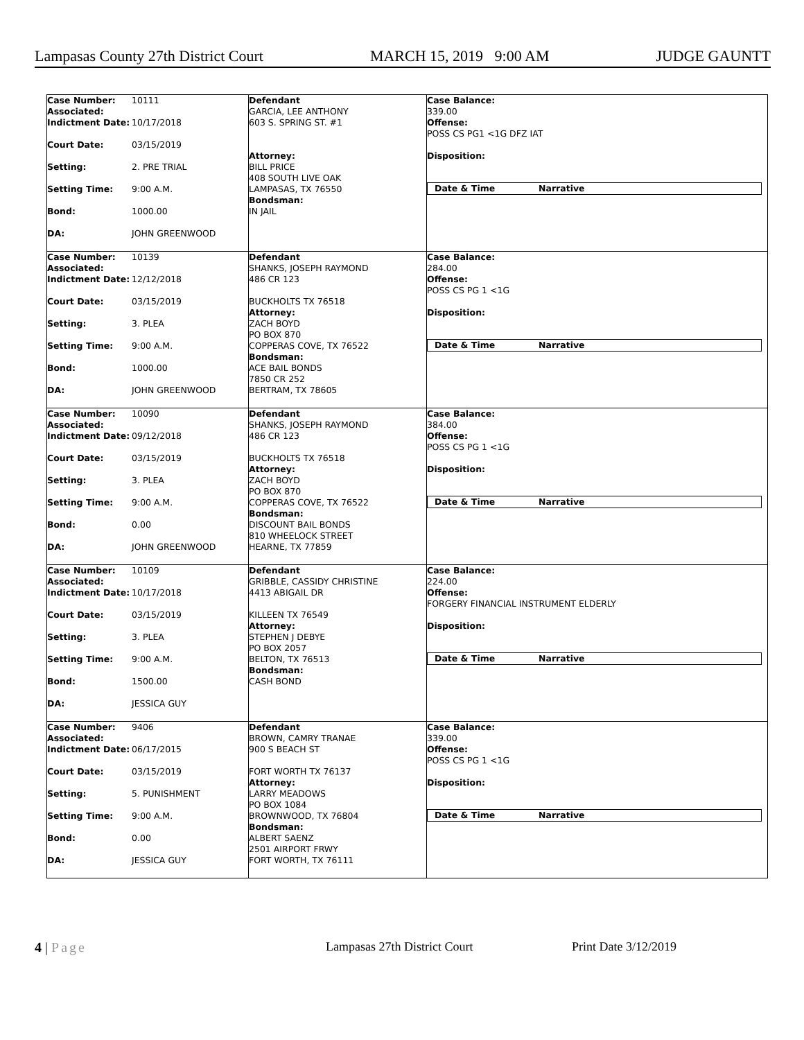Lampasas County 27th District Court MARCH 15, 2019 9:00 AM JUDGE GAUNTT
Case Number: 10111
Associated:
Indictment Date: 10/17/2018
Court Date: 03/15/2019
Setting: 2. PRE TRIAL
Setting Time: 9:00 A.M.
Bond: 1000.00
DA: JOHN GREENWOOD
Defendant
GARCIA, LEE ANTHONY
603 S. SPRING ST. #1
Attorney:
BILL PRICE
408 SOUTH LIVE OAK
LAMPASAS, TX 76550
Bondsman:
IN JAIL
Case Balance:
339.00
Offense:
POSS CS PG1 <1G DFZ IAT
Disposition:
Date & Time Narrative
Case Number: 10139
Associated:
Indictment Date: 12/12/2018
Court Date: 03/15/2019
Setting: 3. PLEA
Setting Time: 9:00 A.M.
Bond: 1000.00
DA: JOHN GREENWOOD
Defendant
SHANKS, JOSEPH RAYMOND
486 CR 123
BUCKHOLTS TX 76518
Attorney:
ZACH BOYD
PO BOX 870
COPPERAS COVE, TX 76522
Bondsman:
ACE BAIL BONDS
7850 CR 252
BERTRAM, TX 78605
Case Balance:
284.00
Offense:
POSS CS PG 1 <1G
Disposition:
Date & Time Narrative
Case Number: 10090
Associated:
Indictment Date: 09/12/2018
Court Date: 03/15/2019
Setting: 3. PLEA
Setting Time: 9:00 A.M.
Bond: 0.00
DA: JOHN GREENWOOD
Defendant
SHANKS, JOSEPH RAYMOND
486 CR 123
BUCKHOLTS TX 76518
Attorney:
ZACH BOYD
PO BOX 870
COPPERAS COVE, TX 76522
Bondsman:
DISCOUNT BAIL BONDS
810 WHEELOCK STREET
HEARNE, TX 77859
Case Balance:
384.00
Offense:
POSS CS PG 1 <1G
Disposition:
Date & Time Narrative
Case Number: 10109
Associated:
Indictment Date: 10/17/2018
Court Date: 03/15/2019
Setting: 3. PLEA
Setting Time: 9:00 A.M.
Bond: 1500.00
DA: JESSICA GUY
Defendant
GRIBBLE, CASSIDY CHRISTINE
4413 ABIGAIL DR
KILLEEN TX 76549
Attorney:
STEPHEN J DEBYE
PO BOX 2057
BELTON, TX 76513
Bondsman:
CASH BOND
Case Balance:
224.00
Offense:
FORGERY FINANCIAL INSTRUMENT ELDERLY
Disposition:
Date & Time Narrative
Case Number: 9406
Associated:
Indictment Date: 06/17/2015
Court Date: 03/15/2019
Setting: 5. PUNISHMENT
Setting Time: 9:00 A.M.
Bond: 0.00
DA: JESSICA GUY
Defendant
BROWN, CAMRY TRANAE
900 S BEACH ST
FORT WORTH TX 76137
Attorney:
LARRY MEADOWS
PO BOX 1084
BROWNWOOD, TX 76804
Bondsman:
ALBERT SAENZ
2501 AIRPORT FRWY
FORT WORTH, TX 76111
Case Balance:
339.00
Offense:
POSS CS PG 1 <1G
Disposition:
Date & Time Narrative
4 | Page Lampasas 27th District Court Print Date 3/12/2019